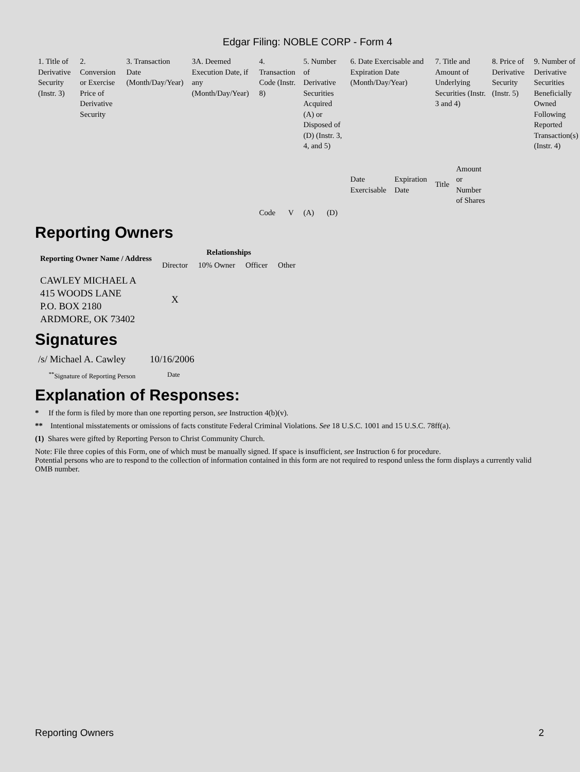Edgar Filing: NOBLE CORP - Form 4
| 1. Title of Derivative Security (Instr. 3) | 2. Conversion or Exercise Price of Derivative Security | 3. Transaction Date (Month/Day/Year) | 3A. Deemed Execution Date, if any (Month/Day/Year) | 4. Transaction Code (Instr. 8) | | 5. Number of Derivative Securities Acquired (A) or Disposed of (D) (Instr. 3, 4, and 5) | | 6. Date Exercisable and Expiration Date (Month/Day/Year) | | 7. Title and Amount of Underlying Securities (Instr. 3 and 4) | | 8. Price of Derivative Security (Instr. 5) | 9. Number of Derivative Securities Beneficially Owned Following Reported Transaction(s) (Instr. 4) |
| | | | | Code | V | (A) | (D) | Date Exercisable | Expiration Date | Title | Amount or Number of Shares | | |
Reporting Owners
| Reporting Owner Name / Address | Relationships | | | |
| --- | --- | --- | --- | --- |
| | Director | 10% Owner | Officer | Other |
| CAWLEY MICHAEL A 415 WOODS LANE P.O. BOX 2180 ARDMORE, OK 73402 | X | | | |
Signatures
| /s/ Michael A. Cawley | 10/16/2006 |
| <sup>**</sup> Signature of Reporting Person | Date |
Explanation of Responses:
* If the form is filed by more than one reporting person, see Instruction 4(b)(v).
** Intentional misstatements or omissions of facts constitute Federal Criminal Violations. See 18 U.S.C. 1001 and 15 U.S.C. 78ff(a).
(1) Shares were gifted by Reporting Person to Christ Community Church.
Note: File three copies of this Form, one of which must be manually signed. If space is insufficient, see Instruction 6 for procedure.
Potential persons who are to respond to the collection of information contained in this form are not required to respond unless the form displays a currently valid OMB number.
Reporting Owners 2